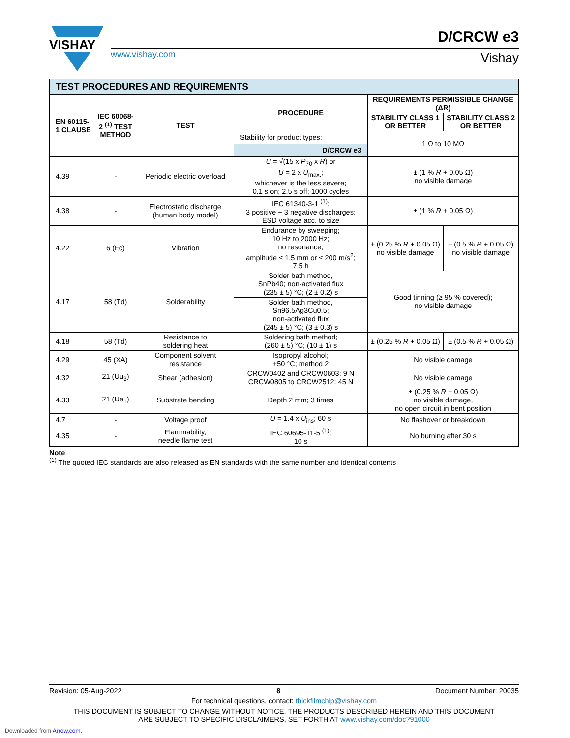VISHAY
D/CRCW e3
www.vishay.com Vishay
TEST PROCEDURES AND REQUIREMENTS
| EN 60115-1 CLAUSE | IEC 60068-2 <sup>(1)</sup> TEST METHOD | TEST | PROCEDURE | REQUIREMENTS PERMISSIBLE CHANGE (ΔR) | |
| --- | --- | --- | --- | --- | --- |
| | | | | STABILITY CLASS 1 OR BETTER | STABILITY CLASS 2 OR BETTER |
| | | | Stability for product types: D/CRCW e3 | 1 Ω to 10 MΩ | |
| 4.39 | - | Periodic electric overload | U = √(15 x P<sub>70</sub> x R ) or U = 2 x U<sub>max.</sub>; whichever is the less severe; 0.1 s on; 2.5 s off; 1000 cycles | ± (1 % R + 0.05 Ω) no visible damage | |
| 4.38 | - | Electrostatic discharge (human body model) | IEC 61340-3-1 <sup>(1)</sup>; 3 positive + 3 negative discharges; ESD voltage acc. to size | ± (1 % R + 0.05 Ω) | |
| 4.22 | 6 (Fc) | Vibration | Endurance by sweeping; 10 Hz to 2000 Hz; no resonance; amplitude ≤ 1.5 mm or ≤ 200 m/s<sup>2</sup>; 7.5 h | ± (0.25 % R + 0.05 Ω) no visible damage | ± (0.5 % R + 0.05 Ω) no visible damage |
| 4.17 | 58 (Td) | Solderability | Solder bath method, SnPb40; non-activated flux (235 ± 5) °C; (2 ± 0.2) s | Good tinning (≥ 95 % covered); no visible damage | |
| | | | Solder bath method, Sn96.5Ag3Cu0.5; non-activated flux (245 ± 5) °C; (3 ± 0.3) s | | |
| 4.18 | 58 (Td) | Resistance to soldering heat | Soldering bath method; (260 ± 5) °C; (10 ± 1) s | ± (0.25 % R + 0.05 Ω) | ± (0.5 % R + 0.05 Ω) |
| 4.29 | 45 (XA) | Component solvent resistance | Isopropyl alcohol; +50 °C; method 2 | No visible damage | |
| 4.32 | 21 (Uu<sub>3</sub>) | Shear (adhesion) | CRCW0402 and CRCW0603: 9 N CRCW0805 to CRCW2512: 45 N | No visible damage | |
| 4.33 | 21 (Ue<sub>1</sub>) | Substrate bending | Depth 2 mm; 3 times | ± (0.25 % R + 0.05 Ω) no visible damage, no open circuit in bent position | |
| 4.7 | - | Voltage proof | U = 1.4 x U<sub>ins</sub>; 60 s | No flashover or breakdown | |
| 4.35 | - | Flammability, needle flame test | IEC 60695-11-5 <sup>(1)</sup>; 10 s | No burning after 30 s | |
Note
<sup>(1)</sup> The quoted IEC standards are also released as EN standards with the same number and identical contents
Revision: 05-Aug-2022 8 Document Number: 20035
For technical questions, contact: thickfilmchip@vishay.com
THIS DOCUMENT IS SUBJECT TO CHANGE WITHOUT NOTICE. THE PRODUCTS DESCRIBED HEREIN AND THIS DOCUMENT
ARE SUBJECT TO SPECIFIC DISCLAIMERS, SET FORTH AT www.vishay.com/doc?91000
Downloaded from Arrow.com.